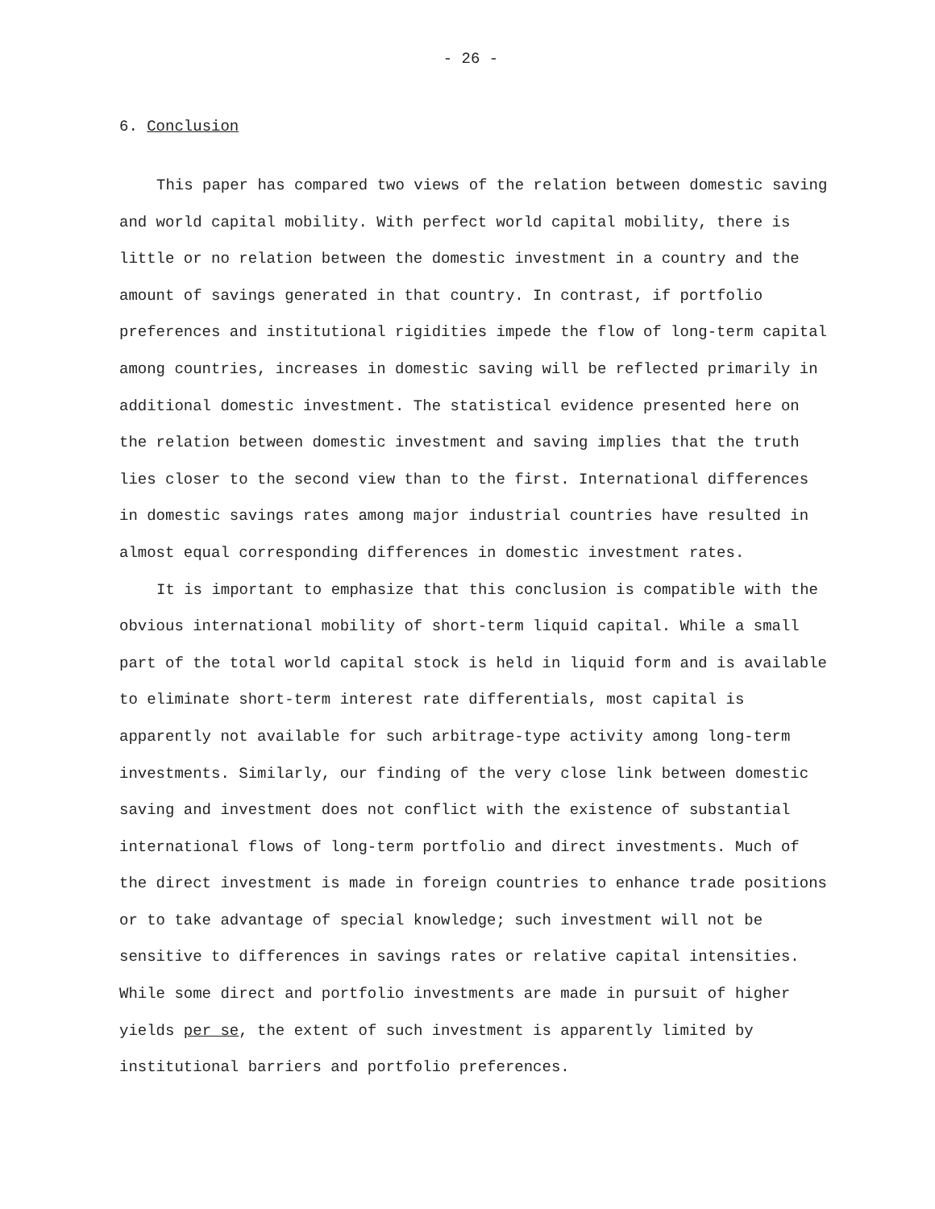- 26 -
6. Conclusion
This paper has compared two views of the relation between domestic saving and world capital mobility. With perfect world capital mobility, there is little or no relation between the domestic investment in a country and the amount of savings generated in that country. In contrast, if portfolio preferences and institutional rigidities impede the flow of long-term capital among countries, increases in domestic saving will be reflected primarily in additional domestic investment. The statistical evidence presented here on the relation between domestic investment and saving implies that the truth lies closer to the second view than to the first. International differences in domestic savings rates among major industrial countries have resulted in almost equal corresponding differences in domestic investment rates.
It is important to emphasize that this conclusion is compatible with the obvious international mobility of short-term liquid capital. While a small part of the total world capital stock is held in liquid form and is available to eliminate short-term interest rate differentials, most capital is apparently not available for such arbitrage-type activity among long-term investments. Similarly, our finding of the very close link between domestic saving and investment does not conflict with the existence of substantial international flows of long-term portfolio and direct investments. Much of the direct investment is made in foreign countries to enhance trade positions or to take advantage of special knowledge; such investment will not be sensitive to differences in savings rates or relative capital intensities. While some direct and portfolio investments are made in pursuit of higher yields per se, the extent of such investment is apparently limited by institutional barriers and portfolio preferences.